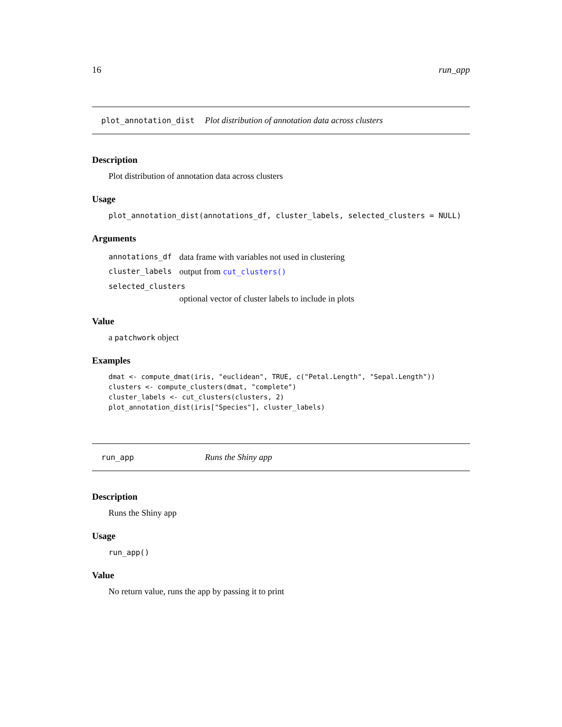16 run_app
plot_annotation_dist Plot distribution of annotation data across clusters
Description
Plot distribution of annotation data across clusters
Usage
plot_annotation_dist(annotations_df, cluster_labels, selected_clusters = NULL)
Arguments
annotations_df data frame with variables not used in clustering
cluster_labels output from cut_clusters()
selected_clusters
optional vector of cluster labels to include in plots
Value
a patchwork object
Examples
dmat <- compute_dmat(iris, "euclidean", TRUE, c("Petal.Length", "Sepal.Length"))
clusters <- compute_clusters(dmat, "complete")
cluster_labels <- cut_clusters(clusters, 2)
plot_annotation_dist(iris["Species"], cluster_labels)
run_app Runs the Shiny app
Description
Runs the Shiny app
Usage
run_app()
Value
No return value, runs the app by passing it to print